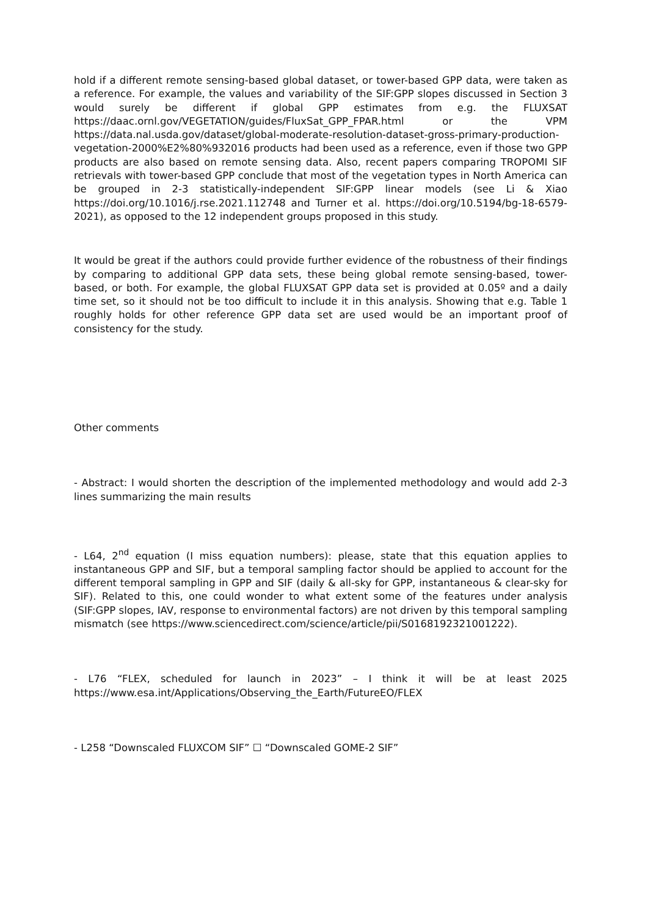hold if a different remote sensing-based global dataset, or tower-based GPP data, were taken as a reference. For example, the values and variability of the SIF:GPP slopes discussed in Section 3 would surely be different if global GPP estimates from e.g. the FLUXSAT https://daac.ornl.gov/VEGETATION/guides/FluxSat_GPP_FPAR.html or the VPM https://data.nal.usda.gov/dataset/global-moderate-resolution-dataset-gross-primary-production-vegetation-2000%E2%80%932016 products had been used as a reference, even if those two GPP products are also based on remote sensing data. Also, recent papers comparing TROPOMI SIF retrievals with tower-based GPP conclude that most of the vegetation types in North America can be grouped in 2-3 statistically-independent SIF:GPP linear models (see Li & Xiao https://doi.org/10.1016/j.rse.2021.112748 and Turner et al. https://doi.org/10.5194/bg-18-6579-2021), as opposed to the 12 independent groups proposed in this study.
It would be great if the authors could provide further evidence of the robustness of their findings by comparing to additional GPP data sets, these being global remote sensing-based, tower-based, or both. For example, the global FLUXSAT GPP data set is provided at 0.05º and a daily time set, so it should not be too difficult to include it in this analysis. Showing that e.g. Table 1 roughly holds for other reference GPP data set are used would be an important proof of consistency for the study.
Other comments
- Abstract: I would shorten the description of the implemented methodology and would add 2-3 lines summarizing the main results
- L64, 2<sup>nd</sup> equation (I miss equation numbers): please, state that this equation applies to instantaneous GPP and SIF, but a temporal sampling factor should be applied to account for the different temporal sampling in GPP and SIF (daily & all-sky for GPP, instantaneous & clear-sky for SIF). Related to this, one could wonder to what extent some of the features under analysis (SIF:GPP slopes, IAV, response to environmental factors) are not driven by this temporal sampling mismatch (see https://www.sciencedirect.com/science/article/pii/S0168192321001222).
- L76 “FLEX, scheduled for launch in 2023” – I think it will be at least 2025 https://www.esa.int/Applications/Observing_the_Earth/FutureEO/FLEX
- L258 “Downscaled FLUXCOM SIF” ☐ “Downscaled GOME-2 SIF”